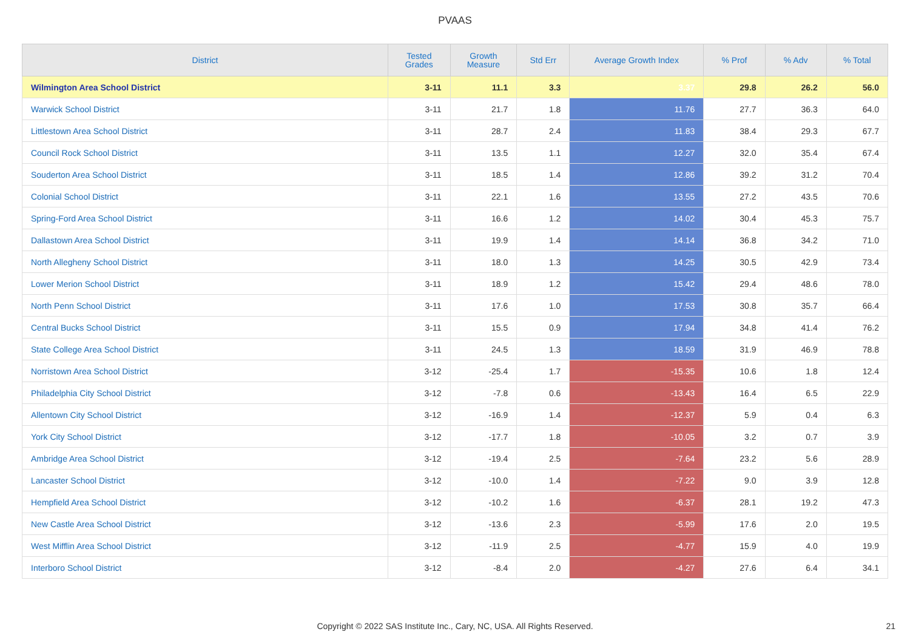PVAAS
| District | Tested Grades | Growth Measure | Std Err | Average Growth Index | % Prof | % Adv | % Total |
| --- | --- | --- | --- | --- | --- | --- | --- |
| Wilmington Area School District | 3-11 | 11.1 | 3.3 | 3.37 | 29.8 | 26.2 | 56.0 |
| Warwick School District | 3-11 | 21.7 | 1.8 | 11.76 | 27.7 | 36.3 | 64.0 |
| Littlestown Area School District | 3-11 | 28.7 | 2.4 | 11.83 | 38.4 | 29.3 | 67.7 |
| Council Rock School District | 3-11 | 13.5 | 1.1 | 12.27 | 32.0 | 35.4 | 67.4 |
| Souderton Area School District | 3-11 | 18.5 | 1.4 | 12.86 | 39.2 | 31.2 | 70.4 |
| Colonial School District | 3-11 | 22.1 | 1.6 | 13.55 | 27.2 | 43.5 | 70.6 |
| Spring-Ford Area School District | 3-11 | 16.6 | 1.2 | 14.02 | 30.4 | 45.3 | 75.7 |
| Dallastown Area School District | 3-11 | 19.9 | 1.4 | 14.14 | 36.8 | 34.2 | 71.0 |
| North Allegheny School District | 3-11 | 18.0 | 1.3 | 14.25 | 30.5 | 42.9 | 73.4 |
| Lower Merion School District | 3-11 | 18.9 | 1.2 | 15.42 | 29.4 | 48.6 | 78.0 |
| North Penn School District | 3-11 | 17.6 | 1.0 | 17.53 | 30.8 | 35.7 | 66.4 |
| Central Bucks School District | 3-11 | 15.5 | 0.9 | 17.94 | 34.8 | 41.4 | 76.2 |
| State College Area School District | 3-11 | 24.5 | 1.3 | 18.59 | 31.9 | 46.9 | 78.8 |
| Norristown Area School District | 3-12 | -25.4 | 1.7 | -15.35 | 10.6 | 1.8 | 12.4 |
| Philadelphia City School District | 3-12 | -7.8 | 0.6 | -13.43 | 16.4 | 6.5 | 22.9 |
| Allentown City School District | 3-12 | -16.9 | 1.4 | -12.37 | 5.9 | 0.4 | 6.3 |
| York City School District | 3-12 | -17.7 | 1.8 | -10.05 | 3.2 | 0.7 | 3.9 |
| Ambridge Area School District | 3-12 | -19.4 | 2.5 | -7.64 | 23.2 | 5.6 | 28.9 |
| Lancaster School District | 3-12 | -10.0 | 1.4 | -7.22 | 9.0 | 3.9 | 12.8 |
| Hempfield Area School District | 3-12 | -10.2 | 1.6 | -6.37 | 28.1 | 19.2 | 47.3 |
| New Castle Area School District | 3-12 | -13.6 | 2.3 | -5.99 | 17.6 | 2.0 | 19.5 |
| West Mifflin Area School District | 3-12 | -11.9 | 2.5 | -4.77 | 15.9 | 4.0 | 19.9 |
| Interboro School District | 3-12 | -8.4 | 2.0 | -4.27 | 27.6 | 6.4 | 34.1 |
Copyright © 2022 SAS Institute Inc., Cary, NC, USA. All Rights Reserved.
21